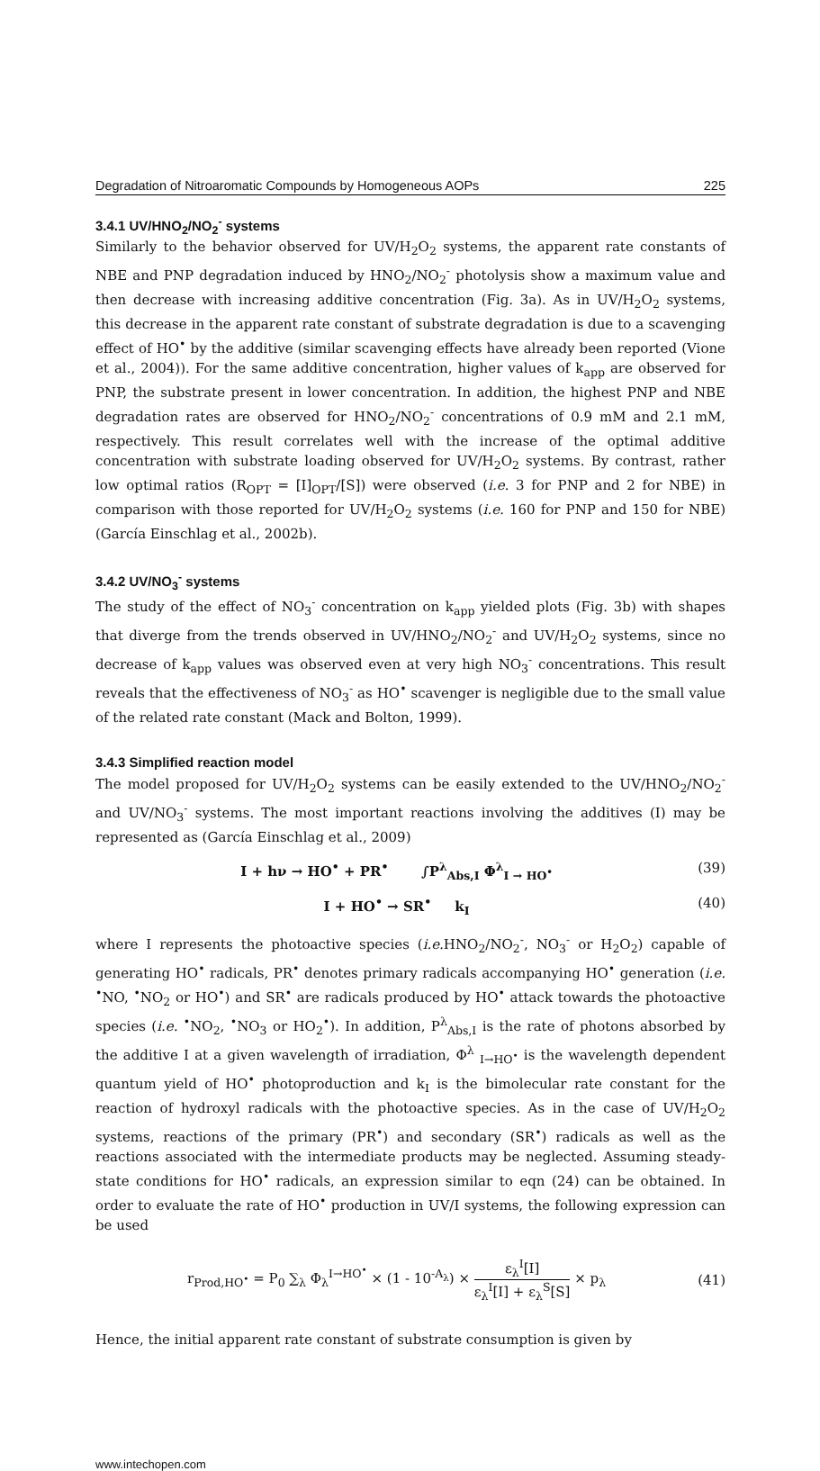Degradation of Nitroaromatic Compounds by Homogeneous AOPs 225
3.4.1 UV/HNO<sub>2</sub>/NO<sub>2</sub><sup>-</sup> systems
Similarly to the behavior observed for UV/H<sub>2</sub>O<sub>2</sub> systems, the apparent rate constants of NBE and PNP degradation induced by HNO<sub>2</sub>/NO<sub>2</sub><sup>-</sup> photolysis show a maximum value and then decrease with increasing additive concentration (Fig. 3a). As in UV/H<sub>2</sub>O<sub>2</sub> systems, this decrease in the apparent rate constant of substrate degradation is due to a scavenging effect of HO<sup>•</sup> by the additive (similar scavenging effects have already been reported (Vione et al., 2004)). For the same additive concentration, higher values of k<sub>app</sub> are observed for PNP, the substrate present in lower concentration. In addition, the highest PNP and NBE degradation rates are observed for HNO<sub>2</sub>/NO<sub>2</sub><sup>-</sup> concentrations of 0.9 mM and 2.1 mM, respectively. This result correlates well with the increase of the optimal additive concentration with substrate loading observed for UV/H<sub>2</sub>O<sub>2</sub> systems. By contrast, rather low optimal ratios (R<sub>OPT</sub> = [I]<sub>OPT</sub>/[S]) were observed (i.e. 3 for PNP and 2 for NBE) in comparison with those reported for UV/H<sub>2</sub>O<sub>2</sub> systems (i.e. 160 for PNP and 150 for NBE) (García Einschlag et al., 2002b).
3.4.2 UV/NO<sub>3</sub><sup>-</sup> systems
The study of the effect of NO<sub>3</sub><sup>-</sup> concentration on k<sub>app</sub> yielded plots (Fig. 3b) with shapes that diverge from the trends observed in UV/HNO<sub>2</sub>/NO<sub>2</sub><sup>-</sup> and UV/H<sub>2</sub>O<sub>2</sub> systems, since no decrease of k<sub>app</sub> values was observed even at very high NO<sub>3</sub><sup>-</sup> concentrations. This result reveals that the effectiveness of NO<sub>3</sub><sup>-</sup> as HO<sup>•</sup> scavenger is negligible due to the small value of the related rate constant (Mack and Bolton, 1999).
3.4.3 Simplified reaction model
The model proposed for UV/H<sub>2</sub>O<sub>2</sub> systems can be easily extended to the UV/HNO<sub>2</sub>/NO<sub>2</sub><sup>-</sup> and UV/NO<sub>3</sub><sup>-</sup> systems. The most important reactions involving the additives (I) may be represented as (García Einschlag et al., 2009)
I + hν → HO<sup>•</sup> + PR<sup>•</sup> ∫P<sup>λ</sup><sub>Abs,I</sub> Φ<sup>λ</sup><sub>I → HO<sup>•</sup></sub> (39)
I + HO<sup>•</sup> → SR<sup>•</sup> k<sub>I</sub> (40)
where I represents the photoactive species (i.e. HNO<sub>2</sub>/NO<sub>2</sub><sup>-</sup>, NO<sub>3</sub><sup>-</sup> or H<sub>2</sub>O<sub>2</sub>) capable of generating HO<sup>•</sup> radicals, PR<sup>•</sup> denotes primary radicals accompanying HO<sup>•</sup> generation (i.e. <sup>•</sup>NO, <sup>•</sup>NO<sub>2</sub> or HO<sup>•</sup>) and SR<sup>•</sup> are radicals produced by HO<sup>•</sup> attack towards the photoactive species (i.e. <sup>•</sup>NO<sub>2</sub>, <sup>•</sup>NO<sub>3</sub> or HO<sub>2</sub><sup>•</sup>). In addition, P<sup>λ</sup><sub>Abs,I</sub> is the rate of photons absorbed by the additive I at a given wavelength of irradiation, Φ<sup>λ</sup> <sub>I→HO<sup>•</sup></sub> is the wavelength dependent quantum yield of HO<sup>•</sup> photoproduction and k<sub>I</sub> is the bimolecular rate constant for the reaction of hydroxyl radicals with the photoactive species. As in the case of UV/H<sub>2</sub>O<sub>2</sub> systems, reactions of the primary (PR<sup>•</sup>) and secondary (SR<sup>•</sup>) radicals as well as the reactions associated with the intermediate products may be neglected. Assuming steady-state conditions for HO<sup>•</sup> radicals, an expression similar to eqn (24) can be obtained. In order to evaluate the rate of HO<sup>•</sup> production in UV/I systems, the following expression can be used
r<sub>Prod,HO<sup>•</sup></sub> = P<sub>0</sub> ∑<sub>λ</sub> Φ<sub>λ</sub><sup>I→HO<sup>•</sup></sup> × (1 - 10<sup>-A<sub>λ</sub></sup>) × ε<sub>λ</sub><sup>I</sup>[I] ε<sub>λ</sub><sup>I</sup>[I] + ε<sub>λ</sub><sup>S</sup>[S] × p<sub>λ</sub> (41)
Hence, the initial apparent rate constant of substrate consumption is given by
www.intechopen.com